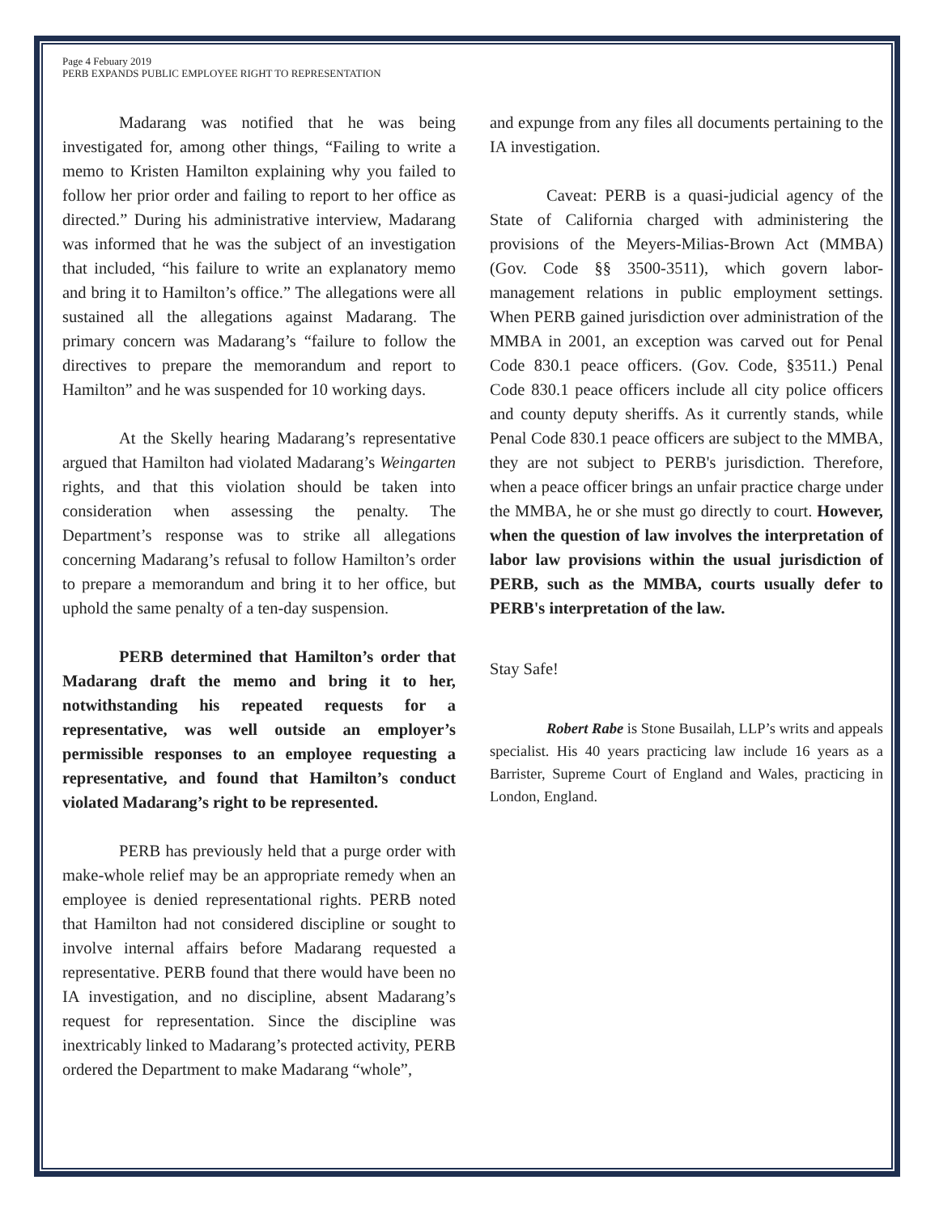Page 4 Febuary 2019
PERB EXPANDS PUBLIC EMPLOYEE RIGHT TO REPRESENTATION
Madarang was notified that he was being investigated for, among other things, “Failing to write a memo to Kristen Hamilton explaining why you failed to follow her prior order and failing to report to her office as directed.” During his administrative interview, Madarang was informed that he was the subject of an investigation that included, “his failure to write an explanatory memo and bring it to Hamilton’s office.” The allegations were all sustained all the allegations against Madarang. The primary concern was Madarang’s “failure to follow the directives to prepare the memorandum and report to Hamilton” and he was suspended for 10 working days.
At the Skelly hearing Madarang’s representative argued that Hamilton had violated Madarang’s Weingarten rights, and that this violation should be taken into consideration when assessing the penalty. The Department’s response was to strike all allegations concerning Madarang’s refusal to follow Hamilton’s order to prepare a memorandum and bring it to her office, but uphold the same penalty of a ten-day suspension.
PERB determined that Hamilton’s order that Madarang draft the memo and bring it to her, notwithstanding his repeated requests for a representative, was well outside an employer’s permissible responses to an employee requesting a representative, and found that Hamilton’s conduct violated Madarang’s right to be represented.
PERB has previously held that a purge order with make-whole relief may be an appropriate remedy when an employee is denied representational rights. PERB noted that Hamilton had not considered discipline or sought to involve internal affairs before Madarang requested a representative. PERB found that there would have been no IA investigation, and no discipline, absent Madarang’s request for representation. Since the discipline was inextricably linked to Madarang’s protected activity, PERB ordered the Department to make Madarang “whole”,
and expunge from any files all documents pertaining to the IA investigation.
Caveat: PERB is a quasi-judicial agency of the State of California charged with administering the provisions of the Meyers-Milias-Brown Act (MMBA) (Gov. Code §§ 3500-3511), which govern labor-management relations in public employment settings. When PERB gained jurisdiction over administration of the MMBA in 2001, an exception was carved out for Penal Code 830.1 peace officers. (Gov. Code, §3511.) Penal Code 830.1 peace officers include all city police officers and county deputy sheriffs. As it currently stands, while Penal Code 830.1 peace officers are subject to the MMBA, they are not subject to PERB's jurisdiction. Therefore, when a peace officer brings an unfair practice charge under the MMBA, he or she must go directly to court. However, when the question of law involves the interpretation of labor law provisions within the usual jurisdiction of PERB, such as the MMBA, courts usually defer to PERB's interpretation of the law.
Stay Safe!
Robert Rabe is Stone Busailah, LLP’s writs and appeals specialist. His 40 years practicing law include 16 years as a Barrister, Supreme Court of England and Wales, practicing in London, England.